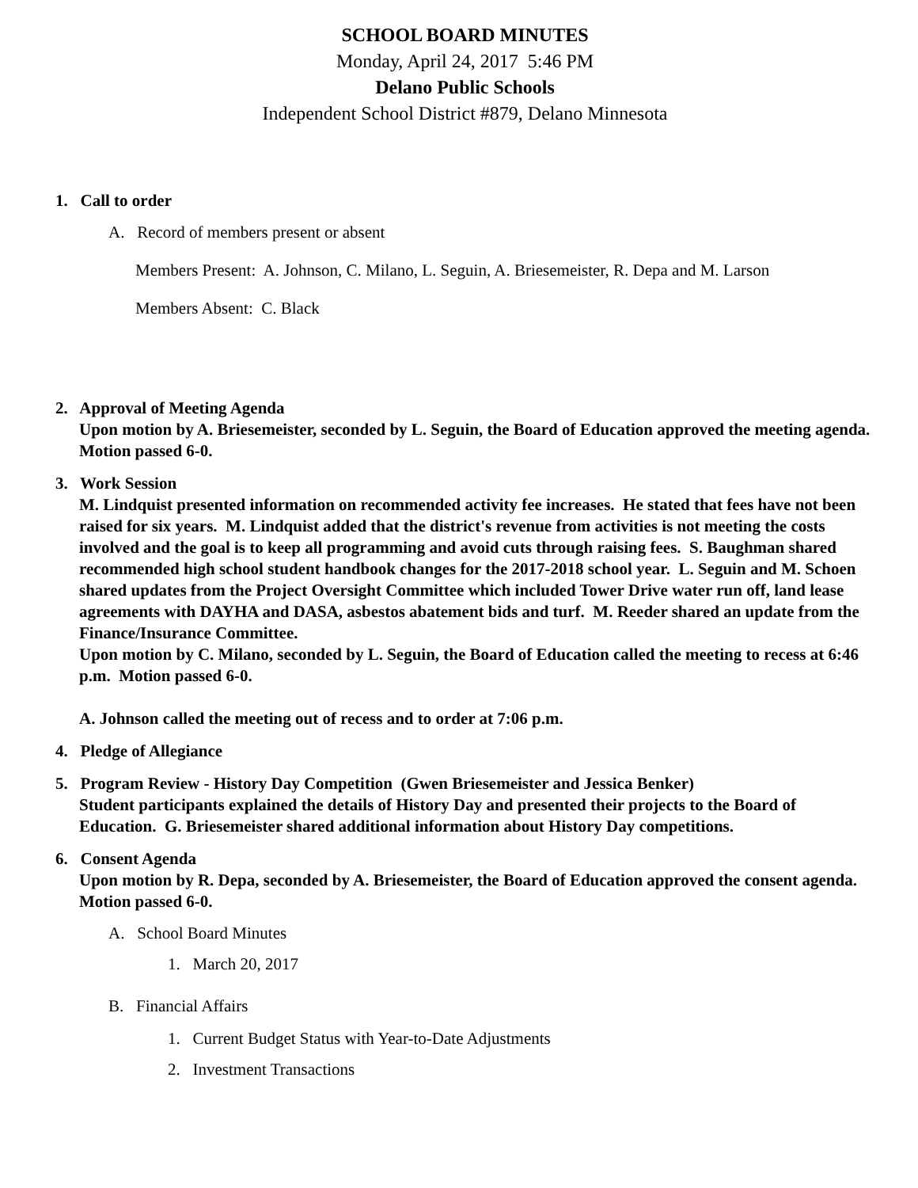SCHOOL BOARD MINUTES
Monday, April 24, 2017 5:46 PM
Delano Public Schools
Independent School District #879, Delano Minnesota
1. Call to order
A. Record of members present or absent
Members Present: A. Johnson, C. Milano, L. Seguin, A. Briesemeister, R. Depa and M. Larson
Members Absent: C. Black
2. Approval of Meeting Agenda
Upon motion by A. Briesemeister, seconded by L. Seguin, the Board of Education approved the meeting agenda. Motion passed 6-0.
3. Work Session
M. Lindquist presented information on recommended activity fee increases. He stated that fees have not been raised for six years. M. Lindquist added that the district's revenue from activities is not meeting the costs involved and the goal is to keep all programming and avoid cuts through raising fees. S. Baughman shared recommended high school student handbook changes for the 2017-2018 school year. L. Seguin and M. Schoen shared updates from the Project Oversight Committee which included Tower Drive water run off, land lease agreements with DAYHA and DASA, asbestos abatement bids and turf. M. Reeder shared an update from the Finance/Insurance Committee.
Upon motion by C. Milano, seconded by L. Seguin, the Board of Education called the meeting to recess at 6:46 p.m. Motion passed 6-0.
A. Johnson called the meeting out of recess and to order at 7:06 p.m.
4. Pledge of Allegiance
5. Program Review - History Day Competition (Gwen Briesemeister and Jessica Benker)
Student participants explained the details of History Day and presented their projects to the Board of Education. G. Briesemeister shared additional information about History Day competitions.
6. Consent Agenda
Upon motion by R. Depa, seconded by A. Briesemeister, the Board of Education approved the consent agenda. Motion passed 6-0.
A. School Board Minutes
1. March 20, 2017
B. Financial Affairs
1. Current Budget Status with Year-to-Date Adjustments
2. Investment Transactions